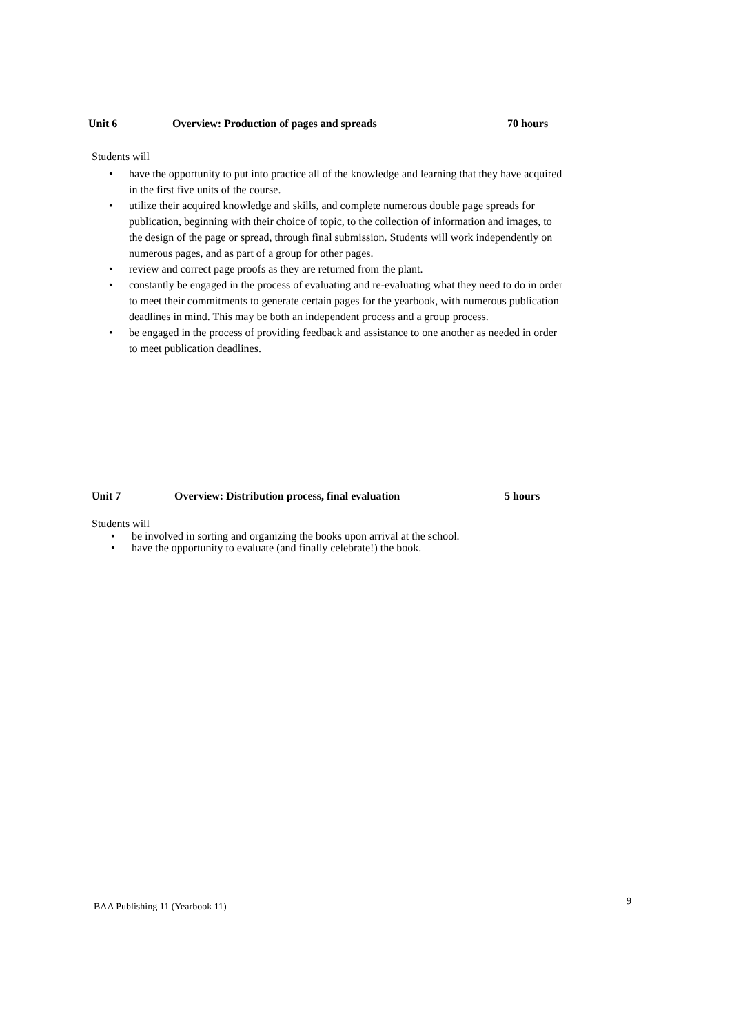Unit 6 Overview: Production of pages and spreads 70 hours
Students will
• have the opportunity to put into practice all of the knowledge and learning that they have acquired in the first five units of the course.
• utilize their acquired knowledge and skills, and complete numerous double page spreads for publication, beginning with their choice of topic, to the collection of information and images, to the design of the page or spread, through final submission. Students will work independently on numerous pages, and as part of a group for other pages.
• review and correct page proofs as they are returned from the plant.
• constantly be engaged in the process of evaluating and re-evaluating what they need to do in order to meet their commitments to generate certain pages for the yearbook, with numerous publication deadlines in mind. This may be both an independent process and a group process.
• be engaged in the process of providing feedback and assistance to one another as needed in order to meet publication deadlines.
Unit 7 Overview: Distribution process, final evaluation 5 hours
Students will
• be involved in sorting and organizing the books upon arrival at the school.
• have the opportunity to evaluate (and finally celebrate!) the book.
BAA Publishing 11 (Yearbook 11) 9